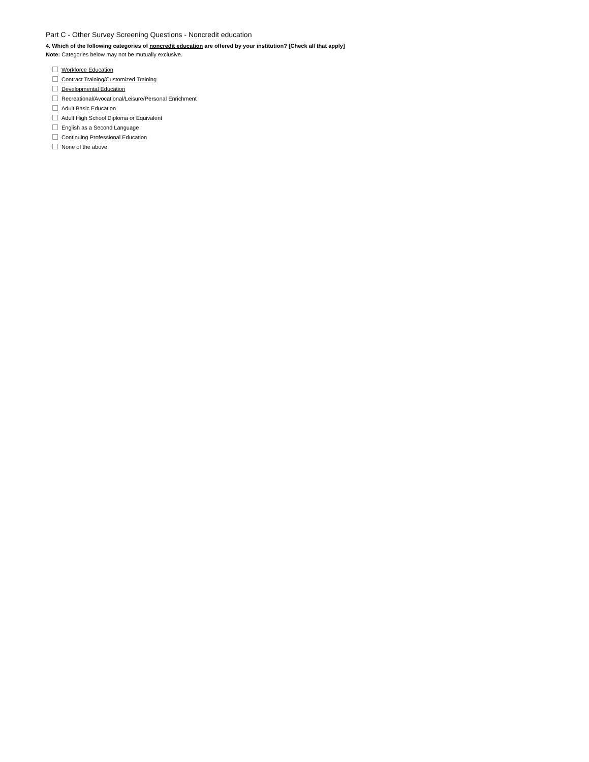Part C - Other Survey Screening Questions - Noncredit education
4. Which of the following categories of noncredit education are offered by your institution? [Check all that apply]
Note: Categories below may not be mutually exclusive.
Workforce Education
Contract Training/Customized Training
Developmental Education
Recreational/Avocational/Leisure/Personal Enrichment
Adult Basic Education
Adult High School Diploma or Equivalent
English as a Second Language
Continuing Professional Education
None of the above